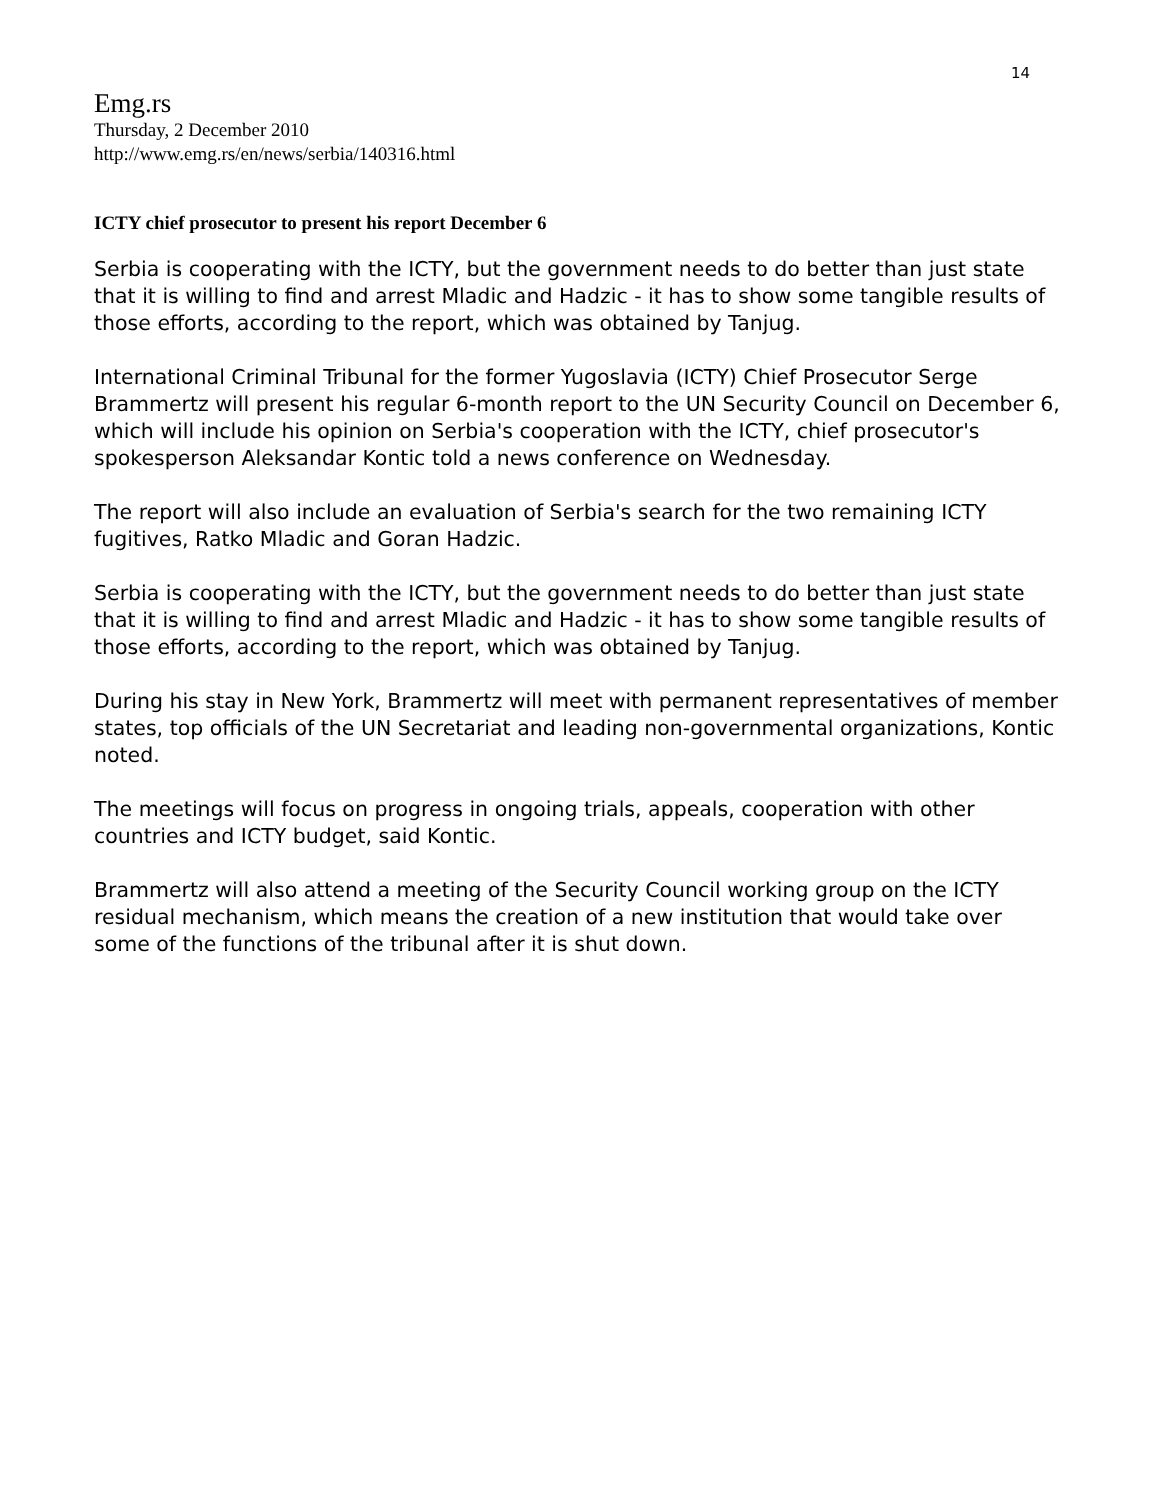14
Emg.rs
Thursday, 2 December 2010
http://www.emg.rs/en/news/serbia/140316.html
ICTY chief prosecutor to present his report December 6
Serbia is cooperating with the ICTY, but the government needs to do better than just state that it is willing to find and arrest Mladic and Hadzic - it has to show some tangible results of those efforts, according to the report, which was obtained by Tanjug.
International Criminal Tribunal for the former Yugoslavia (ICTY) Chief Prosecutor Serge Brammertz will present his regular 6-month report to the UN Security Council on December 6, which will include his opinion on Serbia's cooperation with the ICTY, chief prosecutor's spokesperson Aleksandar Kontic told a news conference on Wednesday.
The report will also include an evaluation of Serbia's search for the two remaining ICTY fugitives, Ratko Mladic and Goran Hadzic.
Serbia is cooperating with the ICTY, but the government needs to do better than just state that it is willing to find and arrest Mladic and Hadzic - it has to show some tangible results of those efforts, according to the report, which was obtained by Tanjug.
During his stay in New York, Brammertz will meet with permanent representatives of member states, top officials of the UN Secretariat and leading non-governmental organizations, Kontic noted.
The meetings will focus on progress in ongoing trials, appeals, cooperation with other countries and ICTY budget, said Kontic.
Brammertz will also attend a meeting of the Security Council working group on the ICTY residual mechanism, which means the creation of a new institution that would take over some of the functions of the tribunal after it is shut down.